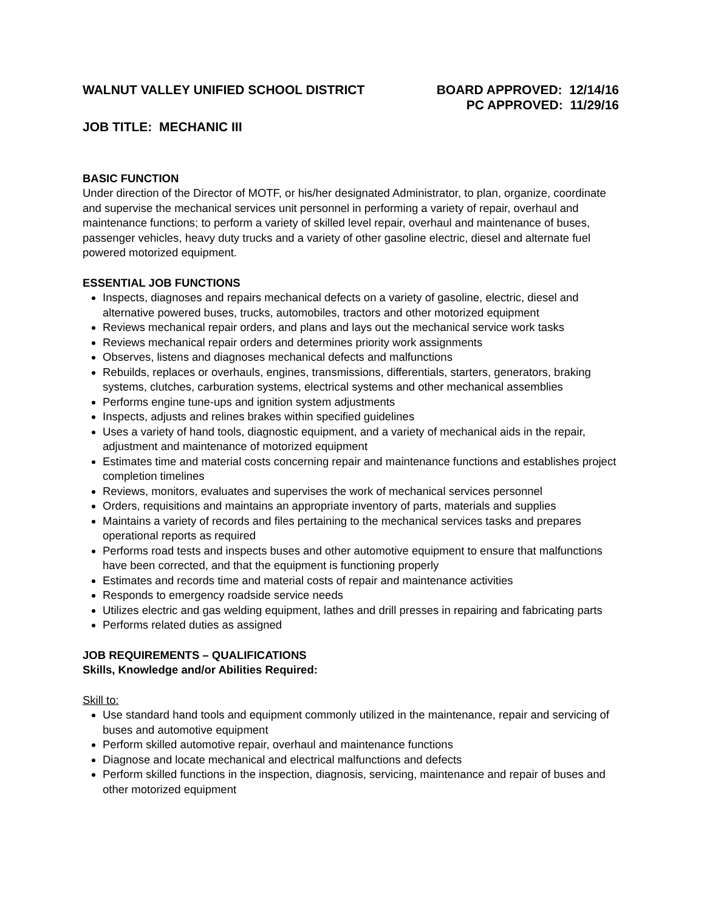WALNUT VALLEY UNIFIED SCHOOL DISTRICT
BOARD APPROVED: 12/14/16
PC APPROVED: 11/29/16
JOB TITLE: MECHANIC III
BASIC FUNCTION
Under direction of the Director of MOTF, or his/her designated Administrator, to plan, organize, coordinate and supervise the mechanical services unit personnel in performing a variety of repair, overhaul and maintenance functions; to perform a variety of skilled level repair, overhaul and maintenance of buses, passenger vehicles, heavy duty trucks and a variety of other gasoline electric, diesel and alternate fuel powered motorized equipment.
ESSENTIAL JOB FUNCTIONS
Inspects, diagnoses and repairs mechanical defects on a variety of gasoline, electric, diesel and alternative powered buses, trucks, automobiles, tractors and other motorized equipment
Reviews mechanical repair orders, and plans and lays out the mechanical service work tasks
Reviews mechanical repair orders and determines priority work assignments
Observes, listens and diagnoses mechanical defects and malfunctions
Rebuilds, replaces or overhauls, engines, transmissions, differentials, starters, generators, braking systems, clutches, carburation systems, electrical systems and other mechanical assemblies
Performs engine tune-ups and ignition system adjustments
Inspects, adjusts and relines brakes within specified guidelines
Uses a variety of hand tools, diagnostic equipment, and a variety of mechanical aids in the repair, adjustment and maintenance of motorized equipment
Estimates time and material costs concerning repair and maintenance functions and establishes project completion timelines
Reviews, monitors, evaluates and supervises the work of mechanical services personnel
Orders, requisitions and maintains an appropriate inventory of parts, materials and supplies
Maintains a variety of records and files pertaining to the mechanical services tasks and prepares operational reports as required
Performs road tests and inspects buses and other automotive equipment to ensure that malfunctions have been corrected, and that the equipment is functioning properly
Estimates and records time and material costs of repair and maintenance activities
Responds to emergency roadside service needs
Utilizes electric and gas welding equipment, lathes and drill presses in repairing and fabricating parts
Performs related duties as assigned
JOB REQUIREMENTS – QUALIFICATIONS
Skills, Knowledge and/or Abilities Required:
Skill to:
Use standard hand tools and equipment commonly utilized in the maintenance, repair and servicing of buses and automotive equipment
Perform skilled automotive repair, overhaul and maintenance functions
Diagnose and locate mechanical and electrical malfunctions and defects
Perform skilled functions in the inspection, diagnosis, servicing, maintenance and repair of buses and other motorized equipment